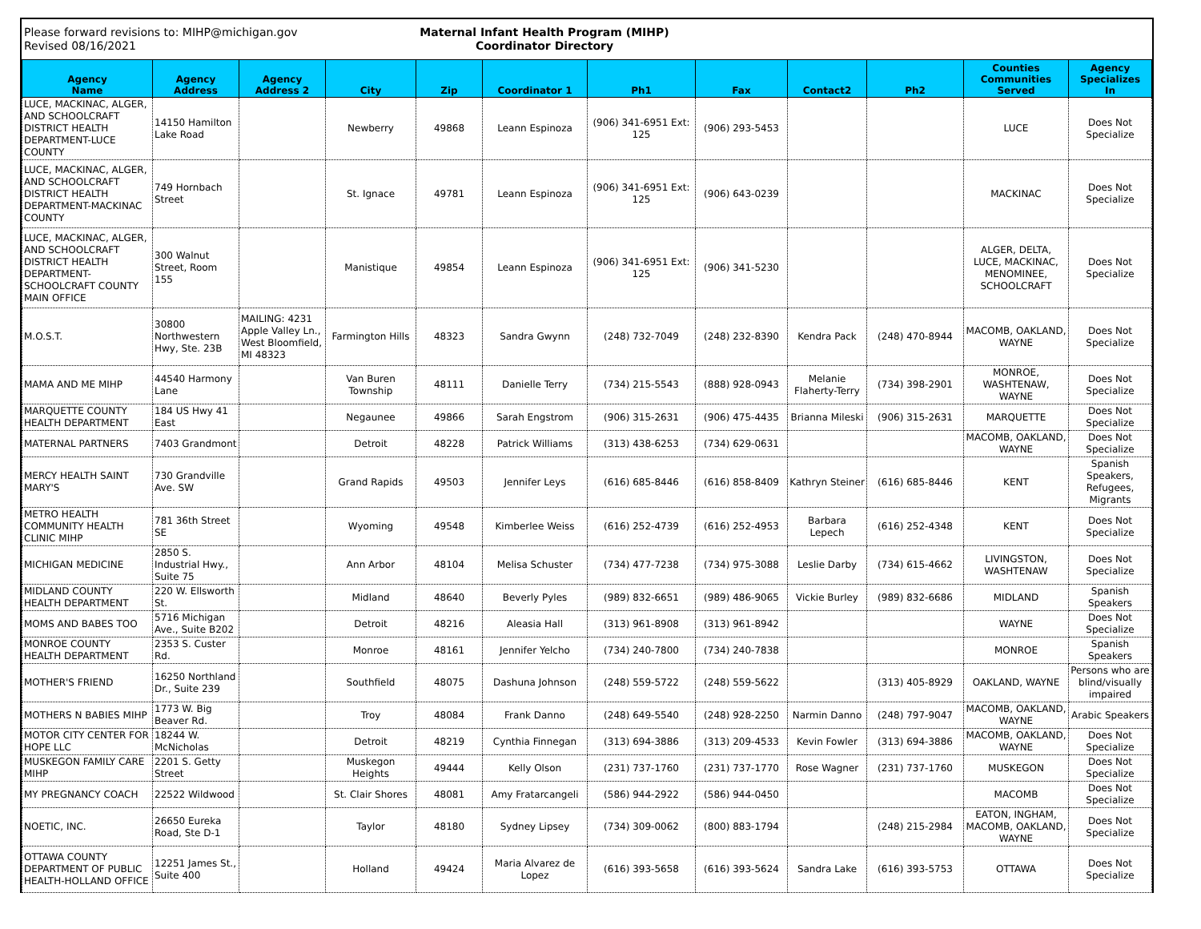Please forward revisions to: MIHP@michigan.gov
Revised 08/16/2021
Maternal Infant Health Program (MIHP)
Coordinator Directory
| Agency Name | Agency Address | Agency Address 2 | City | Zip | Coordinator 1 | Ph1 | Fax | Contact2 | Ph2 | Counties Communities Served | Agency Specializes In |
| --- | --- | --- | --- | --- | --- | --- | --- | --- | --- | --- | --- |
| LUCE, MACKINAC, ALGER, AND SCHOOLCRAFT DISTRICT HEALTH DEPARTMENT-LUCE COUNTY | 14150 Hamilton Lake Road | | Newberry | 49868 | Leann Espinoza | (906) 341-6951 Ext: 125 | (906) 293-5453 | | | LUCE | Does Not Specialize |
| LUCE, MACKINAC, ALGER, AND SCHOOLCRAFT DISTRICT HEALTH DEPARTMENT-MACKINAC COUNTY | 749 Hornbach Street | | St. Ignace | 49781 | Leann Espinoza | (906) 341-6951 Ext: 125 | (906) 643-0239 | | | MACKINAC | Does Not Specialize |
| LUCE, MACKINAC, ALGER, AND SCHOOLCRAFT DISTRICT HEALTH DEPARTMENT-SCHOOLCRAFT COUNTY MAIN OFFICE | 300 Walnut Street, Room 155 | | Manistique | 49854 | Leann Espinoza | (906) 341-6951 Ext: 125 | (906) 341-5230 | | | ALGER, DELTA, LUCE, MACKINAC, MENOMINEE, SCHOOLCRAFT | Does Not Specialize |
| M.O.S.T. | 30800 Northwestern Hwy, Ste. 23B | MAILING: 4231 Apple Valley Ln., West Bloomfield, MI 48323 | Farmington Hills | 48323 | Sandra Gwynn | (248) 732-7049 | (248) 232-8390 | Kendra Pack | (248) 470-8944 | MACOMB, OAKLAND, WAYNE | Does Not Specialize |
| MAMA AND ME MIHP | 44540 Harmony Lane | | Van Buren Township | 48111 | Danielle Terry | (734) 215-5543 | (888) 928-0943 | Melanie Flaherty-Terry | (734) 398-2901 | MONROE, WASHTENAW, WAYNE | Does Not Specialize |
| MARQUETTE COUNTY HEALTH DEPARTMENT | 184 US Hwy 41 East | | Negaunee | 49866 | Sarah Engstrom | (906) 315-2631 | (906) 475-4435 | Brianna Mileski | (906) 315-2631 | MARQUETTE | Does Not Specialize |
| MATERNAL PARTNERS | 7403 Grandmont | | Detroit | 48228 | Patrick Williams | (313) 438-6253 | (734) 629-0631 | | | MACOMB, OAKLAND, WAYNE | Does Not Specialize |
| MERCY HEALTH SAINT MARY'S | 730 Grandville Ave. SW | | Grand Rapids | 49503 | Jennifer Leys | (616) 685-8446 | (616) 858-8409 | Kathryn Steiner | (616) 685-8446 | KENT | Spanish Speakers, Refugees, Migrants |
| METRO HEALTH COMMUNITY HEALTH CLINIC MIHP | 781 36th Street SE | | Wyoming | 49548 | Kimberlee Weiss | (616) 252-4739 | (616) 252-4953 | Barbara Lepech | (616) 252-4348 | KENT | Does Not Specialize |
| MICHIGAN MEDICINE | 2850 S. Industrial Hwy., Suite 75 | | Ann Arbor | 48104 | Melisa Schuster | (734) 477-7238 | (734) 975-3088 | Leslie Darby | (734) 615-4662 | LIVINGSTON, WASHTENAW | Does Not Specialize |
| MIDLAND COUNTY HEALTH DEPARTMENT | 220 W. Ellsworth St. | | Midland | 48640 | Beverly Pyles | (989) 832-6651 | (989) 486-9065 | Vickie Burley | (989) 832-6686 | MIDLAND | Spanish Speakers |
| MOMS AND BABES TOO | 5716 Michigan Ave., Suite B202 | | Detroit | 48216 | Aleasia Hall | (313) 961-8908 | (313) 961-8942 | | | WAYNE | Does Not Specialize |
| MONROE COUNTY HEALTH DEPARTMENT | 2353 S. Custer Rd. | | Monroe | 48161 | Jennifer Yelcho | (734) 240-7800 | (734) 240-7838 | | | MONROE | Spanish Speakers |
| MOTHER'S FRIEND | 16250 Northland Dr., Suite 239 | | Southfield | 48075 | Dashuna Johnson | (248) 559-5722 | (248) 559-5622 | | (313) 405-8929 | OAKLAND, WAYNE | Persons who are blind/visually impaired |
| MOTHERS N BABIES MIHP | 1773 W. Big Beaver Rd. | | Troy | 48084 | Frank Danno | (248) 649-5540 | (248) 928-2250 | Narmin Danno | (248) 797-9047 | MACOMB, OAKLAND, WAYNE | Arabic Speakers |
| MOTOR CITY CENTER FOR HOPE LLC | 18244 W. McNicholas | | Detroit | 48219 | Cynthia Finnegan | (313) 694-3886 | (313) 209-4533 | Kevin Fowler | (313) 694-3886 | MACOMB, OAKLAND, WAYNE | Does Not Specialize |
| MUSKEGON FAMILY CARE MIHP | 2201 S. Getty Street | | Muskegon Heights | 49444 | Kelly Olson | (231) 737-1760 | (231) 737-1770 | Rose Wagner | (231) 737-1760 | MUSKEGON | Does Not Specialize |
| MY PREGNANCY COACH | 22522 Wildwood | | St. Clair Shores | 48081 | Amy Fratarcangeli | (586) 944-2922 | (586) 944-0450 | | | MACOMB | Does Not Specialize |
| NOETIC, INC. | 26650 Eureka Road, Ste D-1 | | Taylor | 48180 | Sydney Lipsey | (734) 309-0062 | (800) 883-1794 | | (248) 215-2984 | EATON, INGHAM, MACOMB, OAKLAND, WAYNE | Does Not Specialize |
| OTTAWA COUNTY DEPARTMENT OF PUBLIC HEALTH-HOLLAND OFFICE | 12251 James St., Suite 400 | | Holland | 49424 | Maria Alvarez de Lopez | (616) 393-5658 | (616) 393-5624 | Sandra Lake | (616) 393-5753 | OTTAWA | Does Not Specialize |